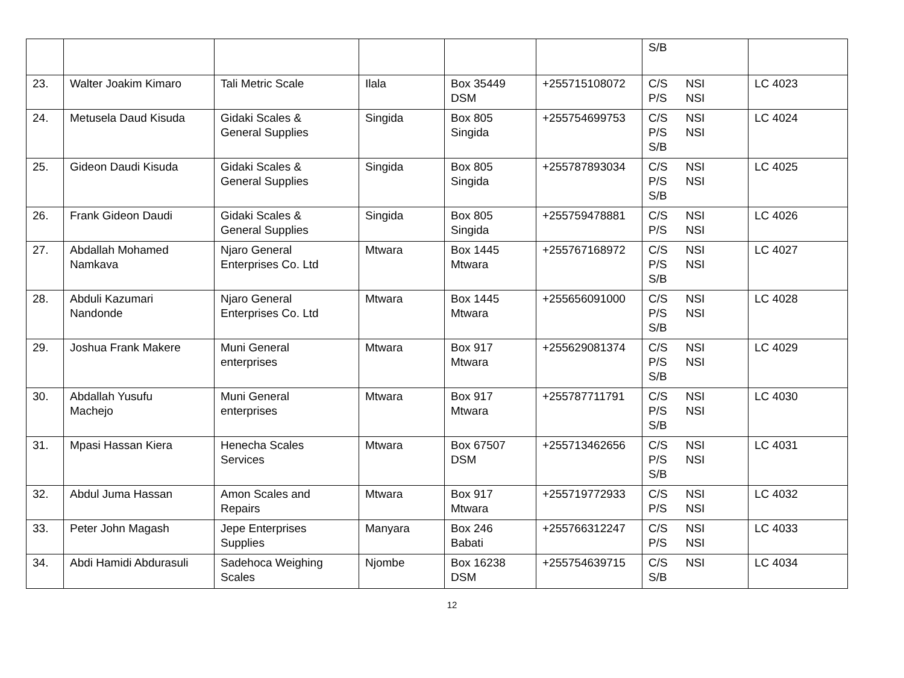| | | | | | | S/B | |
| 23. | Walter Joakim Kimaro | Tali Metric Scale | Ilala | Box 35449 DSM | +255715108072 | C/S P/S NSI NSI | LC 4023 |
| 24. | Metusela Daud Kisuda | Gidaki Scales & General Supplies | Singida | Box 805 Singida | +255754699753 | C/S P/S S/B NSI NSI | LC 4024 |
| 25. | Gideon Daudi Kisuda | Gidaki Scales & General Supplies | Singida | Box 805 Singida | +255787893034 | C/S P/S S/B NSI NSI | LC 4025 |
| 26. | Frank Gideon Daudi | Gidaki Scales & General Supplies | Singida | Box 805 Singida | +255759478881 | C/S P/S NSI NSI | LC 4026 |
| 27. | Abdallah Mohamed Namkava | Njaro General Enterprises Co. Ltd | Mtwara | Box 1445 Mtwara | +255767168972 | C/S P/S S/B NSI NSI | LC 4027 |
| 28. | Abduli Kazumari Nandonde | Njaro General Enterprises Co. Ltd | Mtwara | Box 1445 Mtwara | +255656091000 | C/S P/S S/B NSI NSI | LC 4028 |
| 29. | Joshua Frank Makere | Muni General enterprises | Mtwara | Box 917 Mtwara | +255629081374 | C/S P/S S/B NSI NSI | LC 4029 |
| 30. | Abdallah Yusufu Machejo | Muni General enterprises | Mtwara | Box 917 Mtwara | +255787711791 | C/S P/S S/B NSI NSI | LC 4030 |
| 31. | Mpasi Hassan Kiera | Henecha Scales Services | Mtwara | Box 67507 DSM | +255713462656 | C/S P/S S/B NSI NSI | LC 4031 |
| 32. | Abdul Juma Hassan | Amon Scales and Repairs | Mtwara | Box 917 Mtwara | +255719772933 | C/S P/S NSI NSI | LC 4032 |
| 33. | Peter John Magash | Jepe Enterprises Supplies | Manyara | Box 246 Babati | +255766312247 | C/S P/S NSI NSI | LC 4033 |
| 34. | Abdi Hamidi Abdurasuli | Sadehoca Weighing Scales | Njombe | Box 16238 DSM | +255754639715 | C/S S/B NSI | LC 4034 |
12